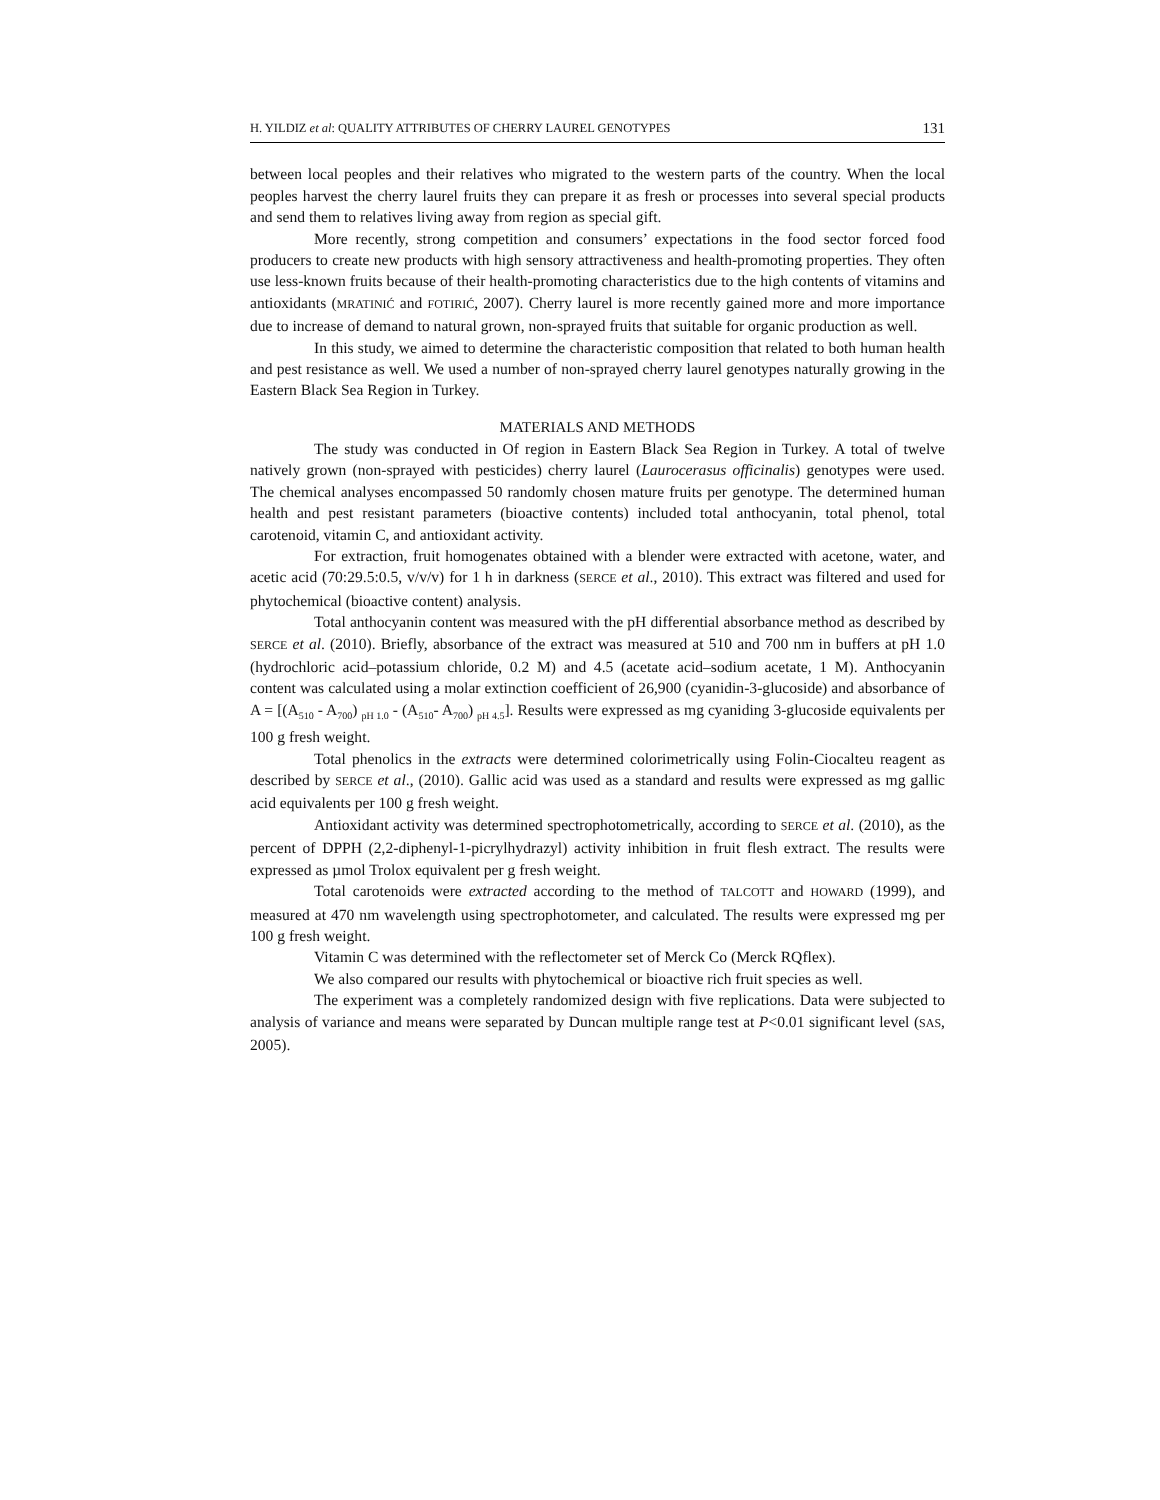H. YILDIZ et al: QUALITY ATTRIBUTES OF CHERRY LAUREL GENOTYPES 131
between local peoples and their relatives who migrated to the western parts of the country. When the local peoples harvest the cherry laurel fruits they can prepare it as fresh or processes into several special products and send them to relatives living away from region as special gift.
More recently, strong competition and consumers’ expectations in the food sector forced food producers to create new products with high sensory attractiveness and health-promoting properties. They often use less-known fruits because of their health-promoting characteristics due to the high contents of vitamins and antioxidants (MRATINIĆ and FOTIRIĆ, 2007). Cherry laurel is more recently gained more and more importance due to increase of demand to natural grown, non-sprayed fruits that suitable for organic production as well.
In this study, we aimed to determine the characteristic composition that related to both human health and pest resistance as well. We used a number of non-sprayed cherry laurel genotypes naturally growing in the Eastern Black Sea Region in Turkey.
MATERIALS AND METHODS
The study was conducted in Of region in Eastern Black Sea Region in Turkey. A total of twelve natively grown (non-sprayed with pesticides) cherry laurel (Laurocerasus officinalis) genotypes were used. The chemical analyses encompassed 50 randomly chosen mature fruits per genotype. The determined human health and pest resistant parameters (bioactive contents) included total anthocyanin, total phenol, total carotenoid, vitamin C, and antioxidant activity.
For extraction, fruit homogenates obtained with a blender were extracted with acetone, water, and acetic acid (70:29.5:0.5, v/v/v) for 1 h in darkness (SERCE et al., 2010). This extract was filtered and used for phytochemical (bioactive content) analysis.
Total anthocyanin content was measured with the pH differential absorbance method as described by SERCE et al. (2010). Briefly, absorbance of the extract was measured at 510 and 700 nm in buffers at pH 1.0 (hydrochloric acid–potassium chloride, 0.2 M) and 4.5 (acetate acid–sodium acetate, 1 M). Anthocyanin content was calculated using a molar extinction coefficient of 26,900 (cyanidin-3-glucoside) and absorbance of A = [(A<sub>510</sub> - A<sub>700</sub>) <sub>pH 1.0</sub> - (A<sub>510</sub>- A<sub>700</sub>) <sub>pH 4.5</sub>]. Results were expressed as mg cyaniding 3-glucoside equivalents per 100 g fresh weight.
Total phenolics in the extracts were determined colorimetrically using Folin-Ciocalteu reagent as described by SERCE et al., (2010). Gallic acid was used as a standard and results were expressed as mg gallic acid equivalents per 100 g fresh weight.
Antioxidant activity was determined spectrophotometrically, according to SERCE et al. (2010), as the percent of DPPH (2,2-diphenyl-1-picrylhydrazyl) activity inhibition in fruit flesh extract. The results were expressed as µmol Trolox equivalent per g fresh weight.
Total carotenoids were extracted according to the method of TALCOTT and HOWARD (1999), and measured at 470 nm wavelength using spectrophotometer, and calculated. The results were expressed mg per 100 g fresh weight.
Vitamin C was determined with the reflectometer set of Merck Co (Merck RQflex).
We also compared our results with phytochemical or bioactive rich fruit species as well.
The experiment was a completely randomized design with five replications. Data were subjected to analysis of variance and means were separated by Duncan multiple range test at P<0.01 significant level (SAS, 2005).